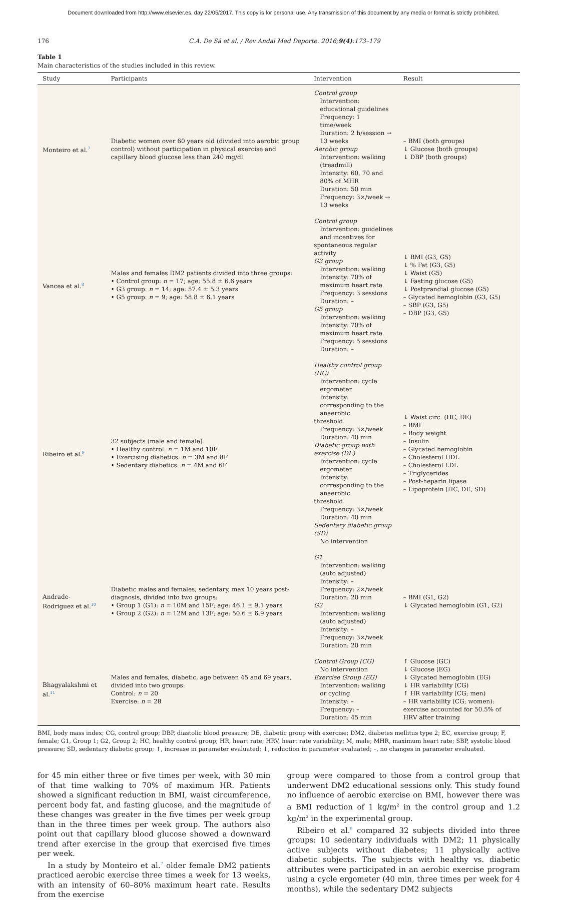Document downloaded from http://www.elsevier.es, day 22/05/2017. This copy is for personal use. Any transmission of this document by any media or format is strictly prohibited.
176 C.A. De Sá et al. / Rev Andal Med Deporte. 2016;9(4):173–179
Table 1
Main characteristics of the studies included in this review.
| Study | Participants | Intervention | Result |
| --- | --- | --- | --- |
| Monteiro et al.<sup>7</sup> | Diabetic women over 60 years old (divided into aerobic group control) without participation in physical exercise and capillary blood glucose less than 240 mg/dl | Control group Intervention: educational guidelines Frequency: 1 time/week Duration: 2 h/session → 13 weeks Aerobic group Intervention: walking (treadmill) Intensity: 60, 70 and 80% of MHR Duration: 50 min Frequency: 3×/week → 13 weeks | – BMI (both groups) ↓ Glucose (both groups) ↓ DBP (both groups) |
| Vancea et al.<sup>8</sup> | Males and females DM2 patients divided into three groups: • Control group: n = 17; age: 55.8 ± 6.6 years • G3 group: n = 14; age: 57.4 ± 5.3 years • G5 group: n = 9; age: 58.8 ± 6.1 years | Control group Intervention: guidelines and incentives for spontaneous regular activity G3 group Intervention: walking Intensity: 70% of maximum heart rate Frequency: 3 sessions Duration: – G5 group Intervention: walking Intensity: 70% of maximum heart rate Frequency: 5 sessions Duration: – | ↓ BMI (G3, G5) ↓ % Fat (G3, G5) ↓ Waist (G5) ↓ Fasting glucose (G5) ↓ Postprandial glucose (G5) – Glycated hemoglobin (G3, G5) – SBP (G3, G5) – DBP (G3, G5) |
| Ribeiro et al.<sup>9</sup> | 32 subjects (male and female) • Healthy control: n = 1M and 10F • Exercising diabetics: n = 3M and 8F • Sedentary diabetics: n = 4M and 6F | Healthy control group (HC) Intervention: cycle ergometer Intensity: corresponding to the anaerobic threshold Frequency: 3×/week Duration: 40 min Diabetic group with exercise (DE) Intervention: cycle ergometer Intensity: corresponding to the anaerobic threshold Frequency: 3×/week Duration: 40 min Sedentary diabetic group (SD) No intervention | ↓ Waist circ. (HC, DE) – BMI – Body weight – Insulin – Glycated hemoglobin – Cholesterol HDL – Cholesterol LDL – Triglycerides – Post-heparin lipase – Lipoprotein (HC, DE, SD) |
| Andrade-Rodriguez et al.<sup>10</sup> | Diabetic males and females, sedentary, max 10 years post-diagnosis, divided into two groups: • Group 1 (G1): n = 10M and 15F; age: 46.1 ± 9.1 years • Group 2 (G2): n = 12M and 13F; age: 50.6 ± 6.9 years | G1 Intervention: walking (auto adjusted) Intensity: – Frequency: 2×/week Duration: 20 min G2 Intervention: walking (auto adjusted) Intensity: – Frequency: 3×/week Duration: 20 min | – BMI (G1, G2) ↓ Glycated hemoglobin (G1, G2) |
| Bhagyalakshmi et al.<sup>11</sup> | Males and females, diabetic, age between 45 and 69 years, divided into two groups: Control: n = 20 Exercise: n = 28 | Control Group (CG) No intervention Exercise Group (EG) Intervention: walking or cycling Intensity: – Frequency: – Duration: 45 min | ↑ Glucose (GC) ↓ Glucose (EG) ↓ Glycated hemoglobin (EG) ↓ HR variability (CG) ↑ HR variability (CG; men) – HR variability (CG; women): exercise accounted for 50.5% of HRV after training |
BMI, body mass index; CG, control group; DBP, diastolic blood pressure; DE, diabetic group with exercise; DM2, diabetes mellitus type 2; EC, exercise group; F, female; G1, Group 1; G2, Group 2; HC, healthy control group; HR, heart rate; HRV, heart rate variability; M, male; MHR, maximum heart rate; SBP, systolic blood pressure; SD, sedentary diabetic group; ↑, increase in parameter evaluated; ↓, reduction in parameter evaluated; –, no changes in parameter evaluated.
for 45 min either three or five times per week, with 30 min of that time walking to 70% of maximum HR. Patients showed a significant reduction in BMI, waist circumference, percent body fat, and fasting glucose, and the magnitude of these changes was greater in the five times per week group than in the three times per week group. The authors also point out that capillary blood glucose showed a downward trend after exercise in the group that exercised five times per week.
In a study by Monteiro et al.<sup>7</sup> older female DM2 patients practiced aerobic exercise three times a week for 13 weeks, with an intensity of 60–80% maximum heart rate. Results from the exercise
group were compared to those from a control group that underwent DM2 educational sessions only. This study found no influence of aerobic exercise on BMI, however there was a BMI reduction of 1 kg/m<sup>2</sup> in the control group and 1.2 kg/m<sup>2</sup> in the experimental group.
Ribeiro et al.<sup>9</sup> compared 32 subjects divided into three groups: 10 sedentary individuals with DM2; 11 physically active subjects without diabetes; 11 physically active diabetic subjects. The subjects with healthy vs. diabetic attributes were participated in an aerobic exercise program using a cycle ergometer (40 min, three times per week for 4 months), while the sedentary DM2 subjects